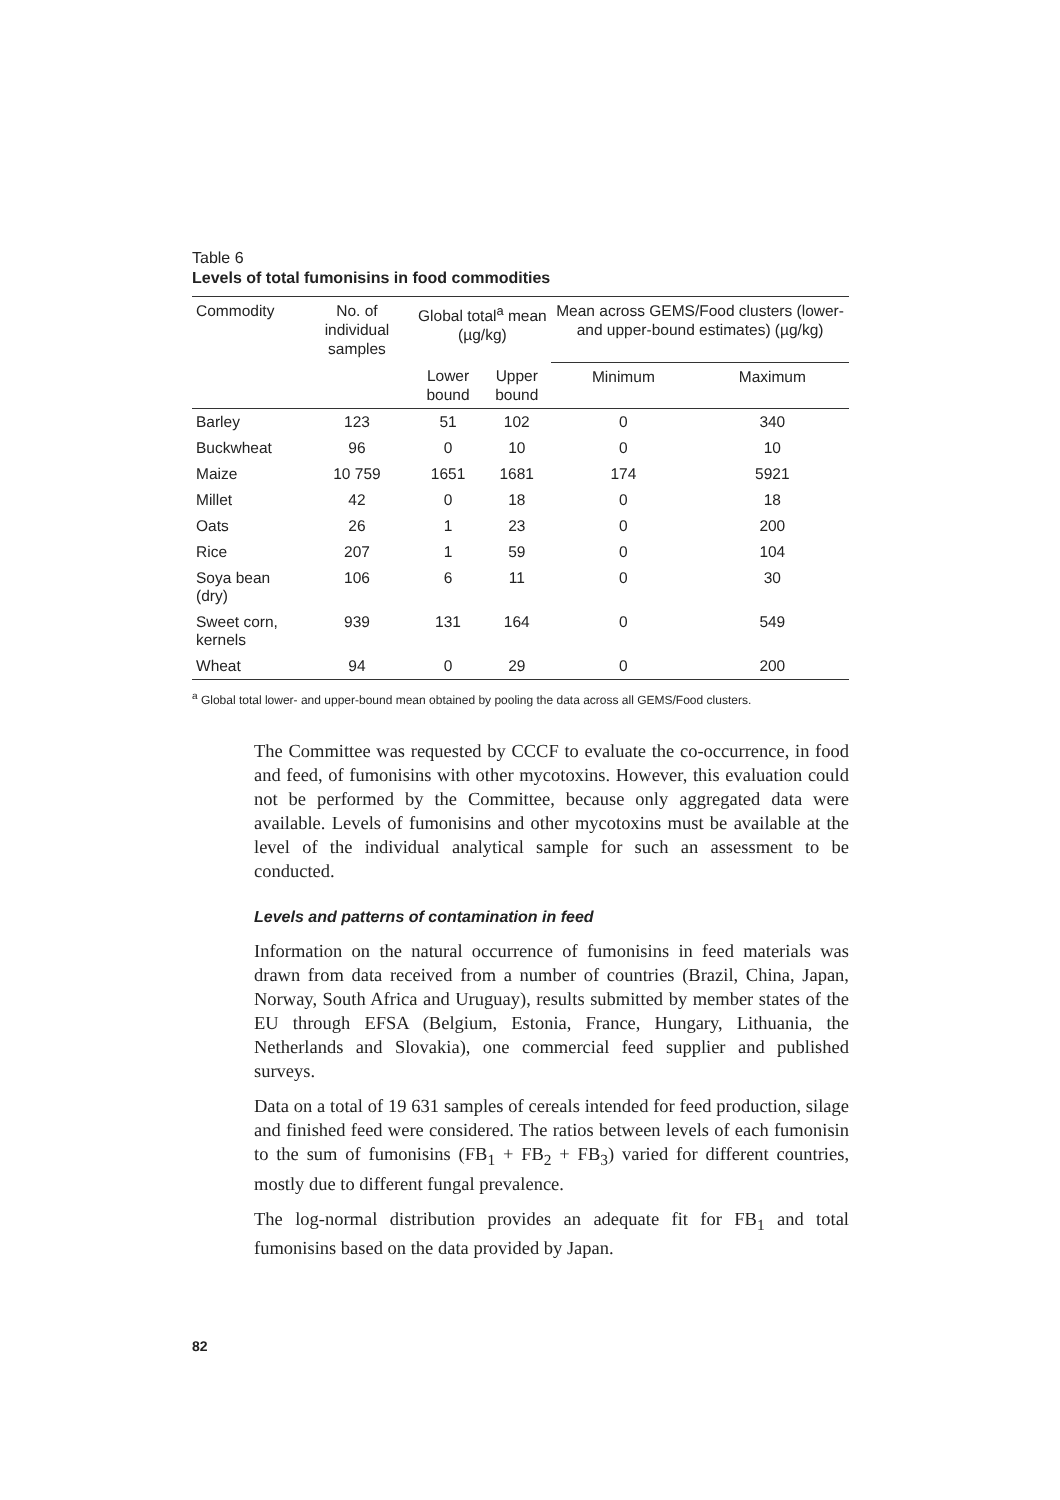Table 6
Levels of total fumonisins in food commodities
| Commodity | No. of individual samples | Global total<sup>a</sup> mean (µg/kg) | | Mean across GEMS/Food clusters (lower- and upper-bound estimates) (µg/kg) | |
| --- | --- | --- | --- | --- | --- |
| | | Lower bound | Upper bound | Minimum | Maximum |
| Barley | 123 | 51 | 102 | 0 | 340 |
| Buckwheat | 96 | 0 | 10 | 0 | 10 |
| Maize | 10 759 | 1651 | 1681 | 174 | 5921 |
| Millet | 42 | 0 | 18 | 0 | 18 |
| Oats | 26 | 1 | 23 | 0 | 200 |
| Rice | 207 | 1 | 59 | 0 | 104 |
| Soya bean (dry) | 106 | 6 | 11 | 0 | 30 |
| Sweet corn, kernels | 939 | 131 | 164 | 0 | 549 |
| Wheat | 94 | 0 | 29 | 0 | 200 |
<sup>a</sup> Global total lower- and upper-bound mean obtained by pooling the data across all GEMS/Food clusters.
The Committee was requested by CCCF to evaluate the co-occurrence, in food and feed, of fumonisins with other mycotoxins. However, this evaluation could not be performed by the Committee, because only aggregated data were available. Levels of fumonisins and other mycotoxins must be available at the level of the individual analytical sample for such an assessment to be conducted.
Levels and patterns of contamination in feed
Information on the natural occurrence of fumonisins in feed materials was drawn from data received from a number of countries (Brazil, China, Japan, Norway, South Africa and Uruguay), results submitted by member states of the EU through EFSA (Belgium, Estonia, France, Hungary, Lithuania, the Netherlands and Slovakia), one commercial feed supplier and published surveys.
Data on a total of 19 631 samples of cereals intended for feed production, silage and finished feed were considered. The ratios between levels of each fumonisin to the sum of fumonisins (FB<sub>1</sub> + FB<sub>2</sub> + FB<sub>3</sub>) varied for different countries, mostly due to different fungal prevalence.
The log-normal distribution provides an adequate fit for FB<sub>1</sub> and total fumonisins based on the data provided by Japan.
82